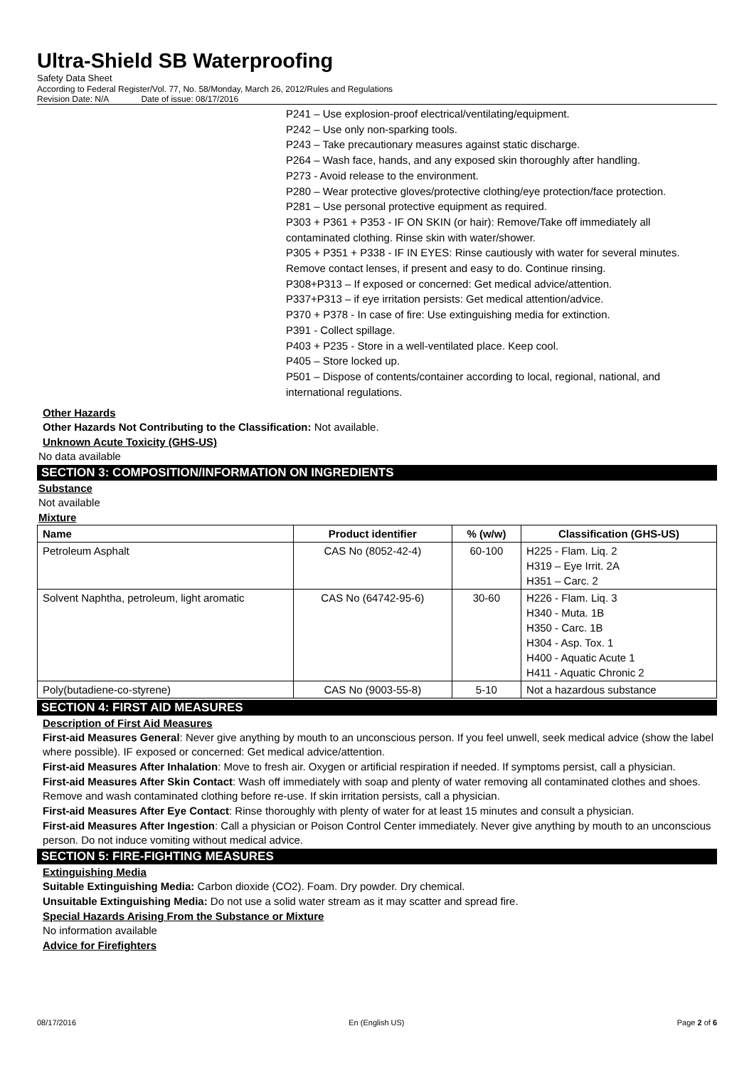Ultra-Shield SB Waterproofing
Safety Data Sheet
According to Federal Register/Vol. 77, No. 58/Monday, March 26, 2012/Rules and Regulations
Revision Date: N/A Date of issue: 08/17/2016
P241 – Use explosion-proof electrical/ventilating/equipment.
P242 – Use only non-sparking tools.
P243 – Take precautionary measures against static discharge.
P264 – Wash face, hands, and any exposed skin thoroughly after handling.
P273 - Avoid release to the environment.
P280 – Wear protective gloves/protective clothing/eye protection/face protection.
P281 – Use personal protective equipment as required.
P303 + P361 + P353 - IF ON SKIN (or hair): Remove/Take off immediately all contaminated clothing. Rinse skin with water/shower.
P305 + P351 + P338 - IF IN EYES: Rinse cautiously with water for several minutes. Remove contact lenses, if present and easy to do. Continue rinsing.
P308+P313 – If exposed or concerned: Get medical advice/attention.
P337+P313 – if eye irritation persists: Get medical attention/advice.
P370 + P378 - In case of fire: Use extinguishing media for extinction.
P391 - Collect spillage.
P403 + P235 - Store in a well-ventilated place. Keep cool.
P405 – Store locked up.
P501 – Dispose of contents/container according to local, regional, national, and international regulations.
Other Hazards
Other Hazards Not Contributing to the Classification: Not available.
Unknown Acute Toxicity (GHS-US)
No data available
SECTION 3: COMPOSITION/INFORMATION ON INGREDIENTS
Substance
Not available
Mixture
| Name | Product identifier | % (w/w) | Classification (GHS-US) |
| --- | --- | --- | --- |
| Petroleum Asphalt | CAS No (8052-42-4) | 60-100 | H225 - Flam. Liq. 2 H319 – Eye Irrit. 2A H351 – Carc. 2 |
| Solvent Naphtha, petroleum, light aromatic | CAS No (64742-95-6) | 30-60 | H226 - Flam. Liq. 3 H340 - Muta. 1B H350 - Carc. 1B H304 - Asp. Tox. 1 H400 - Aquatic Acute 1 H411 - Aquatic Chronic 2 |
| Poly(butadiene-co-styrene) | CAS No (9003-55-8) | 5-10 | Not a hazardous substance |
SECTION 4: FIRST AID MEASURES
Description of First Aid Measures
First-aid Measures General: Never give anything by mouth to an unconscious person. If you feel unwell, seek medical advice (show the label where possible). IF exposed or concerned: Get medical advice/attention.
First-aid Measures After Inhalation: Move to fresh air. Oxygen or artificial respiration if needed. If symptoms persist, call a physician.
First-aid Measures After Skin Contact: Wash off immediately with soap and plenty of water removing all contaminated clothes and shoes. Remove and wash contaminated clothing before re-use. If skin irritation persists, call a physician.
First-aid Measures After Eye Contact: Rinse thoroughly with plenty of water for at least 15 minutes and consult a physician.
First-aid Measures After Ingestion: Call a physician or Poison Control Center immediately. Never give anything by mouth to an unconscious person. Do not induce vomiting without medical advice.
SECTION 5: FIRE-FIGHTING MEASURES
Extinguishing Media
Suitable Extinguishing Media: Carbon dioxide (CO2). Foam. Dry powder. Dry chemical.
Unsuitable Extinguishing Media: Do not use a solid water stream as it may scatter and spread fire.
Special Hazards Arising From the Substance or Mixture
No information available
Advice for Firefighters
08/17/2016 En (English US) Page 2 of 6